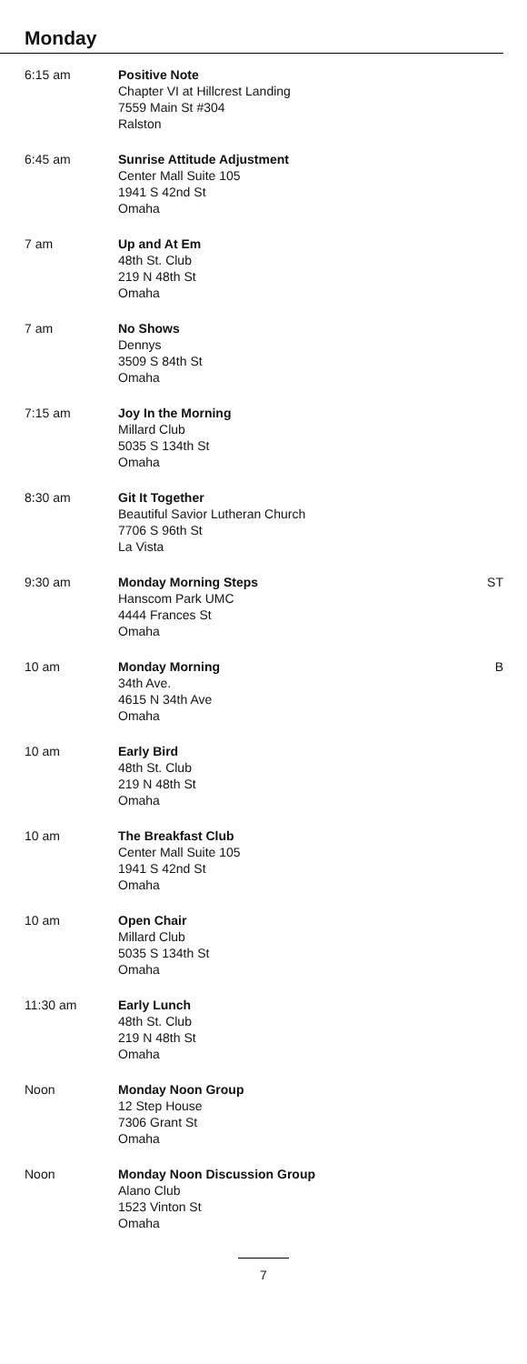Monday
| 6:15 am | Positive Note Chapter VI at Hillcrest Landing 7559 Main St #304 Ralston | |
| 6:45 am | Sunrise Attitude Adjustment Center Mall Suite 105 1941 S 42nd St Omaha | |
| 7 am | Up and At Em 48th St. Club 219 N 48th St Omaha | |
| 7 am | No Shows Dennys 3509 S 84th St Omaha | |
| 7:15 am | Joy In the Morning Millard Club 5035 S 134th St Omaha | |
| 8:30 am | Git It Together Beautiful Savior Lutheran Church 7706 S 96th St La Vista | |
| 9:30 am | Monday Morning Steps Hanscom Park UMC 4444 Frances St Omaha | ST |
| 10 am | Monday Morning 34th Ave. 4615 N 34th Ave Omaha | B |
| 10 am | Early Bird 48th St. Club 219 N 48th St Omaha | |
| 10 am | The Breakfast Club Center Mall Suite 105 1941 S 42nd St Omaha | |
| 10 am | Open Chair Millard Club 5035 S 134th St Omaha | |
| 11:30 am | Early Lunch 48th St. Club 219 N 48th St Omaha | |
| Noon | Monday Noon Group 12 Step House 7306 Grant St Omaha | |
| Noon | Monday Noon Discussion Group Alano Club 1523 Vinton St Omaha | |
7